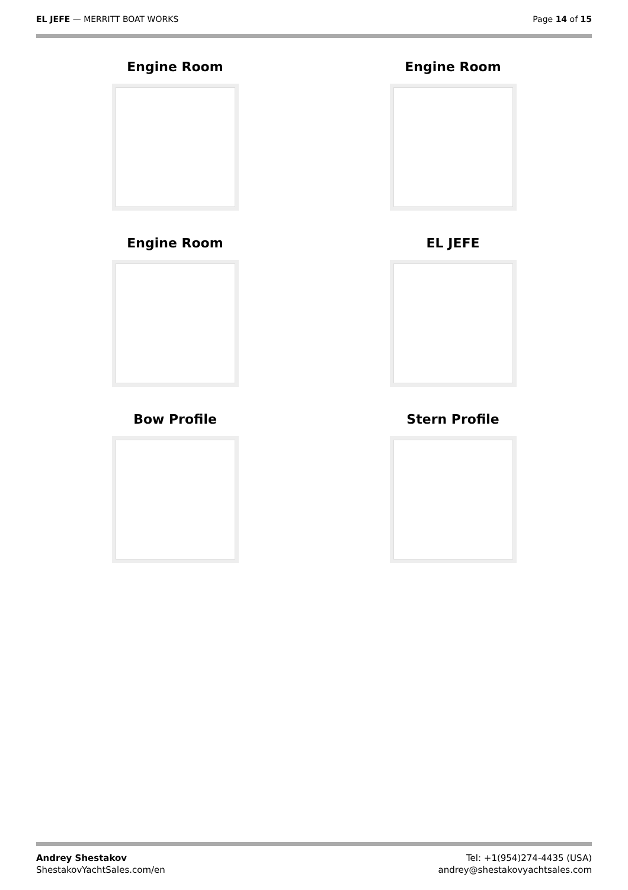EL JEFE — MERRITT BOAT WORKS Page 14 of 15
Engine Room
Engine Room
Engine Room
EL JEFE
Bow Profile
Stern Profile
Andrey Shestakov
ShestakovYachtSales.com/en
Tel: +1(954)274-4435 (USA)
andrey@shestakovyachtsales.com